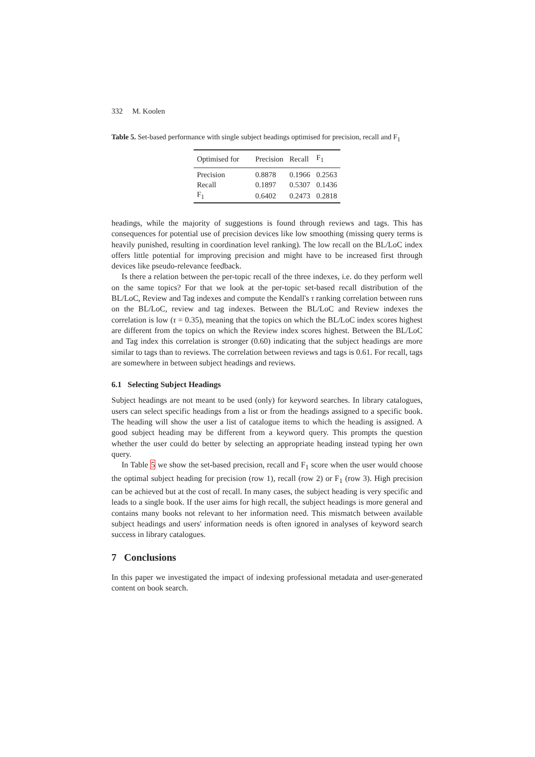332 M. Koolen
Table 5. Set-based performance with single subject headings optimised for precision, recall and F<sub>1</sub>
| Optimised for | Precision | Recall | F<sub>1</sub> |
| --- | --- | --- | --- |
| Precision | 0.8878 | 0.1966 | 0.2563 |
| Recall | 0.1897 | 0.5307 | 0.1436 |
| F<sub>1</sub> | 0.6402 | 0.2473 | 0.2818 |
headings, while the majority of suggestions is found through reviews and tags. This has consequences for potential use of precision devices like low smoothing (missing query terms is heavily punished, resulting in coordination level ranking). The low recall on the BL/LoC index offers little potential for improving precision and might have to be increased first through devices like pseudo-relevance feedback.
Is there a relation between the per-topic recall of the three indexes, i.e. do they perform well on the same topics? For that we look at the per-topic set-based recall distribution of the BL/LoC, Review and Tag indexes and compute the Kendall's τ ranking correlation between runs on the BL/LoC, review and tag indexes. Between the BL/LoC and Review indexes the correlation is low (τ = 0.35), meaning that the topics on which the BL/LoC index scores highest are different from the topics on which the Review index scores highest. Between the BL/LoC and Tag index this correlation is stronger (0.60) indicating that the subject headings are more similar to tags than to reviews. The correlation between reviews and tags is 0.61. For recall, tags are somewhere in between subject headings and reviews.
6.1 Selecting Subject Headings
Subject headings are not meant to be used (only) for keyword searches. In library catalogues, users can select specific headings from a list or from the headings assigned to a specific book. The heading will show the user a list of catalogue items to which the heading is assigned. A good subject heading may be different from a keyword query. This prompts the question whether the user could do better by selecting an appropriate heading instead typing her own query.
In Table 5 we show the set-based precision, recall and F<sub>1</sub> score when the user would choose the optimal subject heading for precision (row 1), recall (row 2) or F<sub>1</sub> (row 3). High precision can be achieved but at the cost of recall. In many cases, the subject heading is very specific and leads to a single book. If the user aims for high recall, the subject headings is more general and contains many books not relevant to her information need. This mismatch between available subject headings and users' information needs is often ignored in analyses of keyword search success in library catalogues.
7 Conclusions
In this paper we investigated the impact of indexing professional metadata and user-generated content on book search.